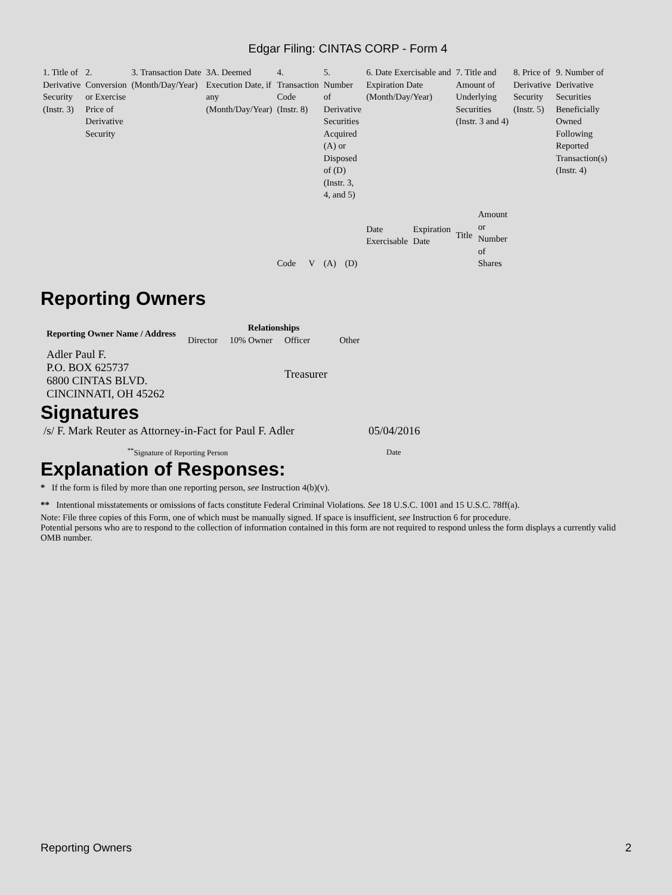Edgar Filing: CINTAS CORP - Form 4
| 1. Title of Derivative Security (Instr. 3) | 2. Conversion or Exercise Price of Derivative Security | 3. Transaction Date (Month/Day/Year) | 3A. Deemed Execution Date, if any (Month/Day/Year) | 4. Transaction Code (Instr. 8) | | 5. Number of Derivative Securities Acquired (A) or Disposed of (D) (Instr. 3, 4, and 5) | | 6. Date Exercisable and Expiration Date (Month/Day/Year) | | 7. Title and Amount of Underlying Securities (Instr. 3 and 4) | | 8. Price of Derivative Security (Instr. 5) | 9. Number of Derivative Securities Beneficially Owned Following Reported Transaction(s) (Instr. 4) |
| | | | | Code | V | (A) | (D) | Date Exercisable | Expiration Date | Title | Amount or Number of Shares | | |
Reporting Owners
| Reporting Owner Name / Address | Relationships | | | |
| --- | --- | --- | --- | --- |
| | Director | 10% Owner | Officer | Other |
| Adler Paul F. P.O. BOX 625737 6800 CINTAS BLVD. CINCINNATI, OH 45262 | | | Treasurer | |
Signatures
| /s/ F. Mark Reuter as Attorney-in-Fact for Paul F. Adler | 05/04/2016 |
| <sup>**</sup> Signature of Reporting Person | Date |
Explanation of Responses:
* If the form is filed by more than one reporting person, see Instruction 4(b)(v).
** Intentional misstatements or omissions of facts constitute Federal Criminal Violations. See 18 U.S.C. 1001 and 15 U.S.C. 78ff(a).
Note: File three copies of this Form, one of which must be manually signed. If space is insufficient, see Instruction 6 for procedure.
Potential persons who are to respond to the collection of information contained in this form are not required to respond unless the form displays a currently valid OMB number.
Reporting Owners 2